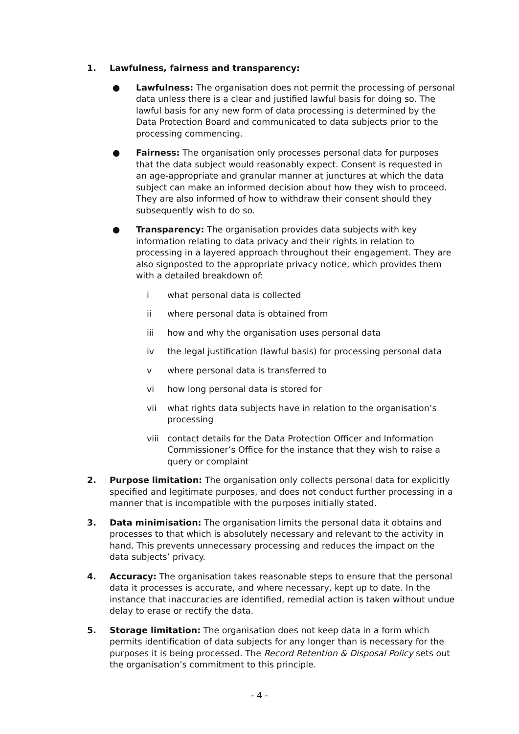1. Lawfulness, fairness and transparency:
● Lawfulness: The organisation does not permit the processing of personal data unless there is a clear and justified lawful basis for doing so. The lawful basis for any new form of data processing is determined by the Data Protection Board and communicated to data subjects prior to the processing commencing.
● Fairness: The organisation only processes personal data for purposes that the data subject would reasonably expect. Consent is requested in an age-appropriate and granular manner at junctures at which the data subject can make an informed decision about how they wish to proceed. They are also informed of how to withdraw their consent should they subsequently wish to do so.
● Transparency: The organisation provides data subjects with key information relating to data privacy and their rights in relation to processing in a layered approach throughout their engagement. They are also signposted to the appropriate privacy notice, which provides them with a detailed breakdown of:
i what personal data is collected
ii where personal data is obtained from
iii how and why the organisation uses personal data
iv the legal justification (lawful basis) for processing personal data
v where personal data is transferred to
vi how long personal data is stored for
vii what rights data subjects have in relation to the organisation’s processing
viii contact details for the Data Protection Officer and Information Commissioner’s Office for the instance that they wish to raise a query or complaint
2. Purpose limitation: The organisation only collects personal data for explicitly specified and legitimate purposes, and does not conduct further processing in a manner that is incompatible with the purposes initially stated.
3. Data minimisation: The organisation limits the personal data it obtains and processes to that which is absolutely necessary and relevant to the activity in hand. This prevents unnecessary processing and reduces the impact on the data subjects’ privacy.
4. Accuracy: The organisation takes reasonable steps to ensure that the personal data it processes is accurate, and where necessary, kept up to date. In the instance that inaccuracies are identified, remedial action is taken without undue delay to erase or rectify the data.
5. Storage limitation: The organisation does not keep data in a form which permits identification of data subjects for any longer than is necessary for the purposes it is being processed. The Record Retention & Disposal Policy sets out the organisation’s commitment to this principle.
- 4 -